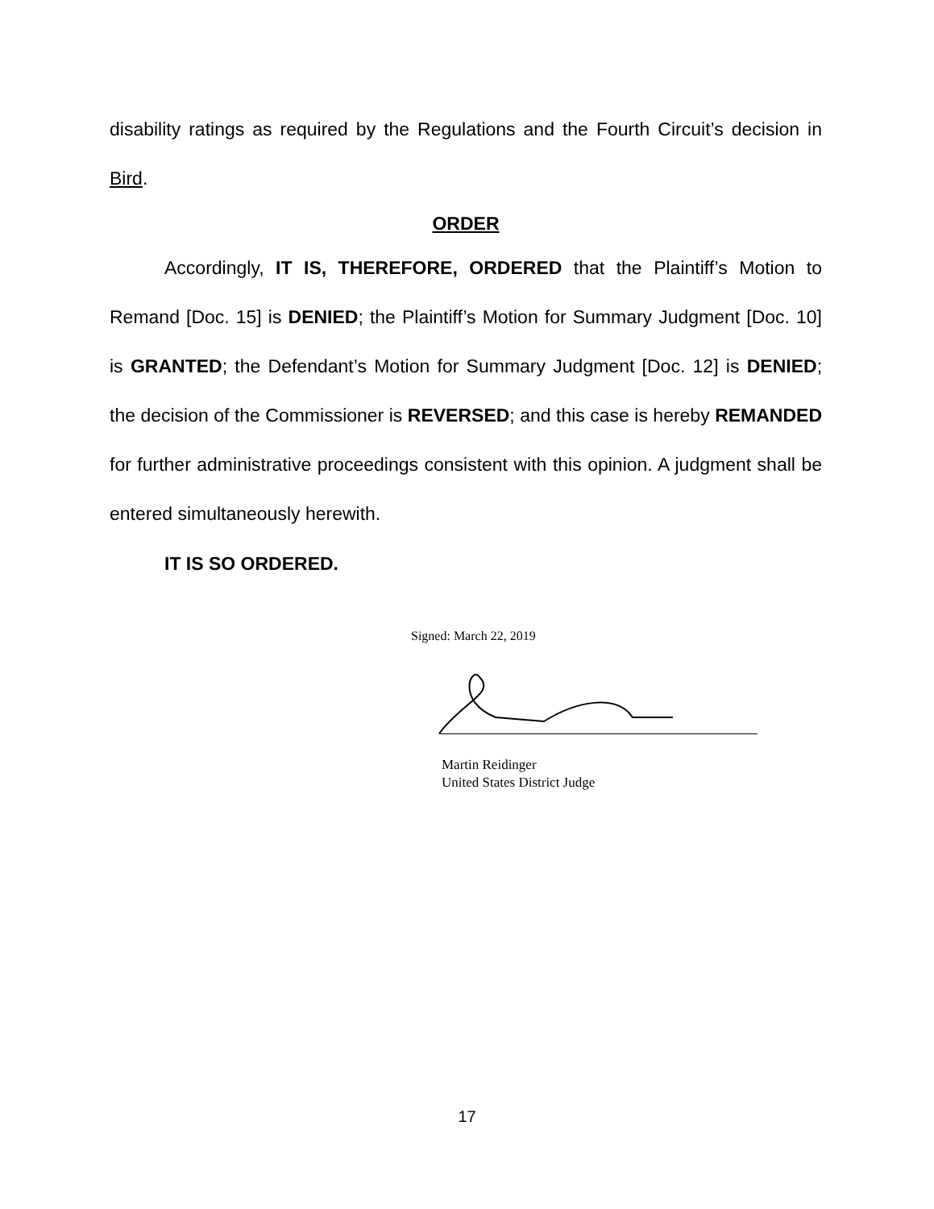disability ratings as required by the Regulations and the Fourth Circuit’s decision in Bird.
ORDER
Accordingly, IT IS, THEREFORE, ORDERED that the Plaintiff’s Motion to Remand [Doc. 15] is DENIED; the Plaintiff’s Motion for Summary Judgment [Doc. 10] is GRANTED; the Defendant’s Motion for Summary Judgment [Doc. 12] is DENIED; the decision of the Commissioner is REVERSED; and this case is hereby REMANDED for further administrative proceedings consistent with this opinion. A judgment shall be entered simultaneously herewith.
IT IS SO ORDERED.
Signed: March 22, 2019
Martin Reidinger
United States District Judge
17